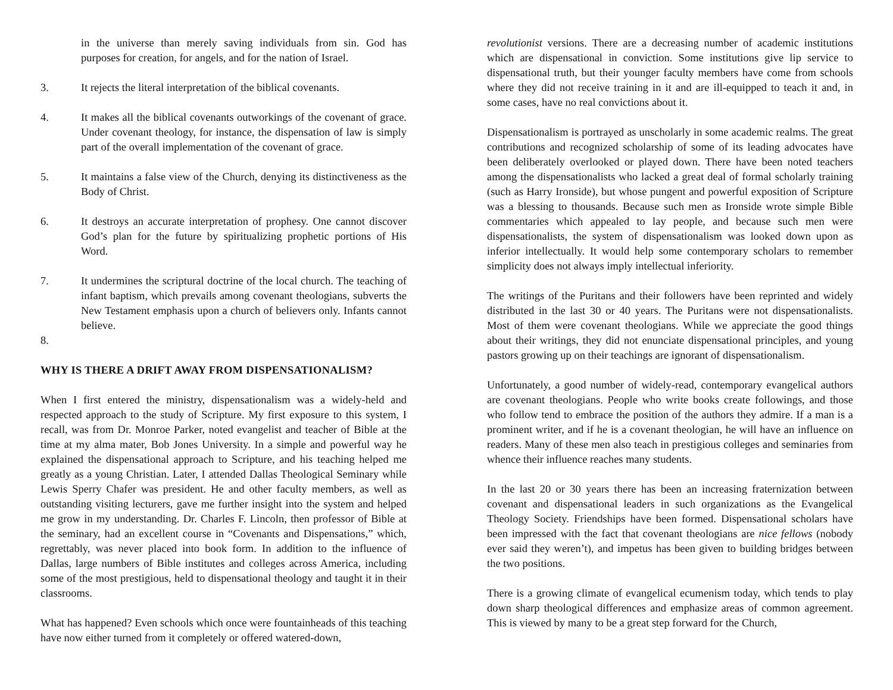in the universe than merely saving individuals from sin. God has purposes for creation, for angels, and for the nation of Israel.
3. It rejects the literal interpretation of the biblical covenants.
4. It makes all the biblical covenants outworkings of the covenant of grace. Under covenant theology, for instance, the dispensation of law is simply part of the overall implementation of the covenant of grace.
5. It maintains a false view of the Church, denying its distinctiveness as the Body of Christ.
6. It destroys an accurate interpretation of prophesy. One cannot discover God’s plan for the future by spiritualizing prophetic portions of His Word.
7. It undermines the scriptural doctrine of the local church. The teaching of infant baptism, which prevails among covenant theologians, subverts the New Testament emphasis upon a church of believers only. Infants cannot believe.
8.
WHY IS THERE A DRIFT AWAY FROM DISPENSATIONALISM?
When I first entered the ministry, dispensationalism was a widely-held and respected approach to the study of Scripture. My first exposure to this system, I recall, was from Dr. Monroe Parker, noted evangelist and teacher of Bible at the time at my alma mater, Bob Jones University. In a simple and powerful way he explained the dispensational approach to Scripture, and his teaching helped me greatly as a young Christian. Later, I attended Dallas Theological Seminary while Lewis Sperry Chafer was president. He and other faculty members, as well as outstanding visiting lecturers, gave me further insight into the system and helped me grow in my understanding. Dr. Charles F. Lincoln, then professor of Bible at the seminary, had an excellent course in “Covenants and Dispensations,” which, regrettably, was never placed into book form. In addition to the influence of Dallas, large numbers of Bible institutes and colleges across America, including some of the most prestigious, held to dispensational theology and taught it in their classrooms.
What has happened? Even schools which once were fountainheads of this teaching have now either turned from it completely or offered watered-down,
revolutionist versions. There are a decreasing number of academic institutions which are dispensational in conviction. Some institutions give lip service to dispensational truth, but their younger faculty members have come from schools where they did not receive training in it and are ill-equipped to teach it and, in some cases, have no real convictions about it.
Dispensationalism is portrayed as unscholarly in some academic realms. The great contributions and recognized scholarship of some of its leading advocates have been deliberately overlooked or played down. There have been noted teachers among the dispensationalists who lacked a great deal of formal scholarly training (such as Harry Ironside), but whose pungent and powerful exposition of Scripture was a blessing to thousands. Because such men as Ironside wrote simple Bible commentaries which appealed to lay people, and because such men were dispensationalists, the system of dispensationalism was looked down upon as inferior intellectually. It would help some contemporary scholars to remember simplicity does not always imply intellectual inferiority.
The writings of the Puritans and their followers have been reprinted and widely distributed in the last 30 or 40 years. The Puritans were not dispensationalists. Most of them were covenant theologians. While we appreciate the good things about their writings, they did not enunciate dispensational principles, and young pastors growing up on their teachings are ignorant of dispensationalism.
Unfortunately, a good number of widely-read, contemporary evangelical authors are covenant theologians. People who write books create followings, and those who follow tend to embrace the position of the authors they admire. If a man is a prominent writer, and if he is a covenant theologian, he will have an influence on readers. Many of these men also teach in prestigious colleges and seminaries from whence their influence reaches many students.
In the last 20 or 30 years there has been an increasing fraternization between covenant and dispensational leaders in such organizations as the Evangelical Theology Society. Friendships have been formed. Dispensational scholars have been impressed with the fact that covenant theologians are nice fellows (nobody ever said they weren’t), and impetus has been given to building bridges between the two positions.
There is a growing climate of evangelical ecumenism today, which tends to play down sharp theological differences and emphasize areas of common agreement. This is viewed by many to be a great step forward for the Church,